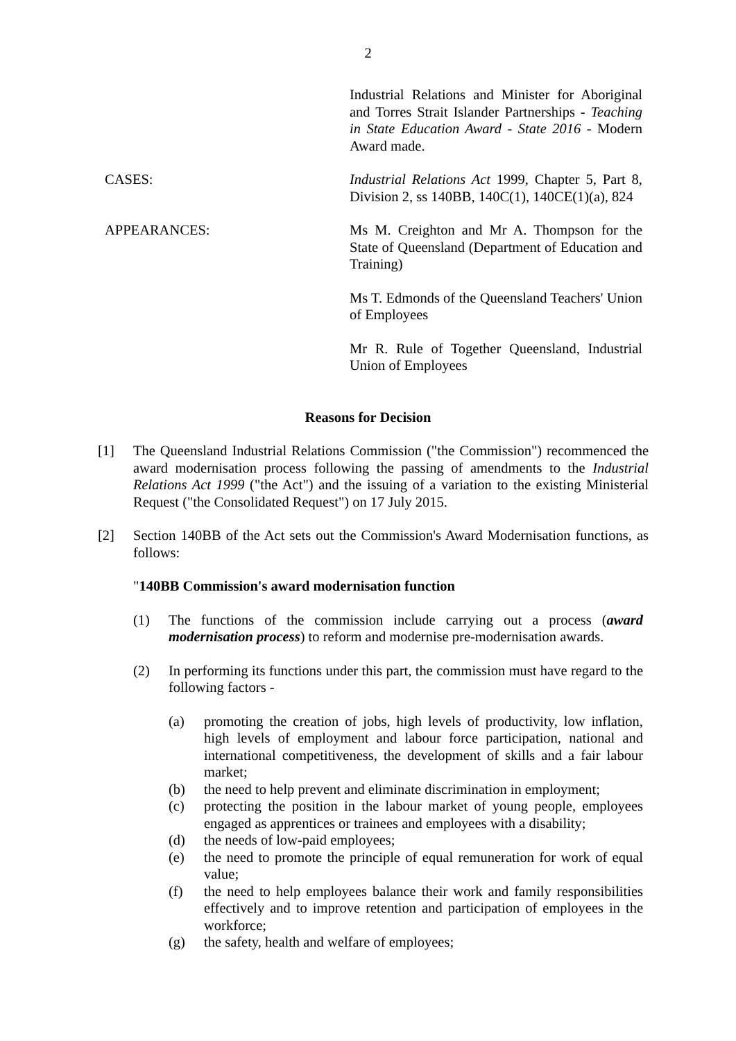2
Industrial Relations and Minister for Aboriginal and Torres Strait Islander Partnerships - Teaching in State Education Award - State 2016 - Modern Award made.
CASES: Industrial Relations Act 1999, Chapter 5, Part 8, Division 2, ss 140BB, 140C(1), 140CE(1)(a), 824
APPEARANCES: Ms M. Creighton and Mr A. Thompson for the State of Queensland (Department of Education and Training)
Ms T. Edmonds of the Queensland Teachers' Union of Employees
Mr R. Rule of Together Queensland, Industrial Union of Employees
Reasons for Decision
[1] The Queensland Industrial Relations Commission ("the Commission") recommenced the award modernisation process following the passing of amendments to the Industrial Relations Act 1999 ("the Act") and the issuing of a variation to the existing Ministerial Request ("the Consolidated Request") on 17 July 2015.
[2] Section 140BB of the Act sets out the Commission's Award Modernisation functions, as follows:
"140BB Commission's award modernisation function
(1) The functions of the commission include carrying out a process (award modernisation process) to reform and modernise pre-modernisation awards.
(2) In performing its functions under this part, the commission must have regard to the following factors -
(a) promoting the creation of jobs, high levels of productivity, low inflation, high levels of employment and labour force participation, national and international competitiveness, the development of skills and a fair labour market;
(b) the need to help prevent and eliminate discrimination in employment;
(c) protecting the position in the labour market of young people, employees engaged as apprentices or trainees and employees with a disability;
(d) the needs of low-paid employees;
(e) the need to promote the principle of equal remuneration for work of equal value;
(f) the need to help employees balance their work and family responsibilities effectively and to improve retention and participation of employees in the workforce;
(g) the safety, health and welfare of employees;